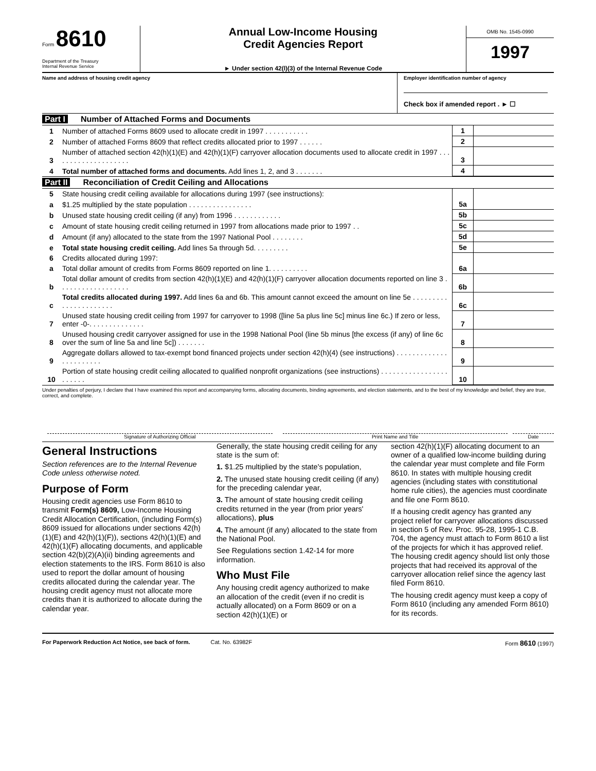Form 8610
Department of the Treasury
Internal Revenue Service
Annual Low-Income Housing
Credit Agencies Report
► Under section 42(l)(3) of the Internal Revenue Code
OMB No. 1545-0990
1997
Name and address of housing credit agency
Employer identification number of agency
Check box if amended report . ► ☐
Part I Number of Attached Forms and Documents
| 1 | Number of attached Forms 8609 used to allocate credit in 1997 . . . . . . . . . . . | 1 | |
| 2 | Number of attached Forms 8609 that reflect credits allocated prior to 1997 . . . . . . | 2 | |
| 3 | Number of attached section 42(h)(1)(E) and 42(h)(1)(F) carryover allocation documents used to allocate credit in 1997 . . . . . . . . . . . . . . . . . . . . | 3 | |
| 4 | Total number of attached forms and documents. Add lines 1, 2, and 3 . . . . . . . | 4 | |
Part II Reconciliation of Credit Ceiling and Allocations
| 5 | State housing credit ceiling available for allocations during 1997 (see instructions): | | |
| a | $1.25 multiplied by the state population . . . . . . . . . . . . . . . . | 5a | |
| b | Unused state housing credit ceiling (if any) from 1996 . . . . . . . . . . . . | 5b | |
| c | Amount of state housing credit ceiling returned in 1997 from allocations made prior to 1997 . . | 5c | |
| d | Amount (if any) allocated to the state from the 1997 National Pool . . . . . . . . | 5d | |
| e | Total state housing credit ceiling. Add lines 5a through 5d. . . . . . . . . | 5e | |
| 6 | Credits allocated during 1997: | | |
| a | Total dollar amount of credits from Forms 8609 reported on line 1. . . . . . . . . . | 6a | |
| b | Total dollar amount of credits from section 42(h)(1)(E) and 42(h)(1)(F) carryover allocation documents reported on line 3 . . . . . . . . . . . . . . . . . . | 6b | |
| c | Total credits allocated during 1997. Add lines 6a and 6b. This amount cannot exceed the amount on line 5e . . . . . . . . . . . . . . . . . . . . . . | 6c | |
| 7 | Unused state housing credit ceiling from 1997 for carryover to 1998 ([line 5a plus line 5c] minus line 6c.) If zero or less, enter -0-. . . . . . . . . . . . . . | 7 | |
| 8 | Unused housing credit carryover assigned for use in the 1998 National Pool (line 5b minus [the excess (if any) of line 6c over the sum of line 5a and line 5c]) . . . . . . . | 8 | |
| 9 | Aggregate dollars allowed to tax-exempt bond financed projects under section 42(h)(4) (see instructions) . . . . . . . . . . . . . . . . . . . . . . . | 9 | |
| 10 | Portion of state housing credit ceiling allocated to qualified nonprofit organizations (see instructions) . . . . . . . . . . . . . . . . . . . . . . . | 10 | |
Under penalties of perjury, I declare that I have examined this report and accompanying forms, allocating documents, binding agreements, and election statements, and to the best of my knowledge and belief, they are true, correct, and complete.
Signature of Authorizing Official
Print Name and Title Date
General Instructions
Section references are to the Internal Revenue Code unless otherwise noted.
Purpose of Form
Housing credit agencies use Form 8610 to transmit Form(s) 8609, Low-Income Housing Credit Allocation Certification, (including Form(s) 8609 issued for allocations under sections 42(h)(1)(E) and 42(h)(1)(F)), sections 42(h)(1)(E) and 42(h)(1)(F) allocating documents, and applicable section 42(b)(2)(A)(ii) binding agreements and election statements to the IRS. Form 8610 is also used to report the dollar amount of housing credits allocated during the calendar year. The housing credit agency must not allocate more credits than it is authorized to allocate during the calendar year.
Generally, the state housing credit ceiling for any state is the sum of:
1. $1.25 multiplied by the state's population,
2. The unused state housing credit ceiling (if any) for the preceding calendar year,
3. The amount of state housing credit ceiling credits returned in the year (from prior years' allocations), plus
4. The amount (if any) allocated to the state from the National Pool.
See Regulations section 1.42-14 for more information.
Who Must File
Any housing credit agency authorized to make an allocation of the credit (even if no credit is actually allocated) on a Form 8609 or on a section 42(h)(1)(E) or
section 42(h)(1)(F) allocating document to an owner of a qualified low-income building during the calendar year must complete and file Form 8610. In states with multiple housing credit agencies (including states with constitutional home rule cities), the agencies must coordinate and file one Form 8610.
If a housing credit agency has granted any project relief for carryover allocations discussed in section 5 of Rev. Proc. 95-28, 1995-1 C.B. 704, the agency must attach to Form 8610 a list of the projects for which it has approved relief. The housing credit agency should list only those projects that had received its approval of the carryover allocation relief since the agency last filed Form 8610.
The housing credit agency must keep a copy of Form 8610 (including any amended Form 8610) for its records.
For Paperwork Reduction Act Notice, see back of form. Cat. No. 63982F Form 8610 (1997)